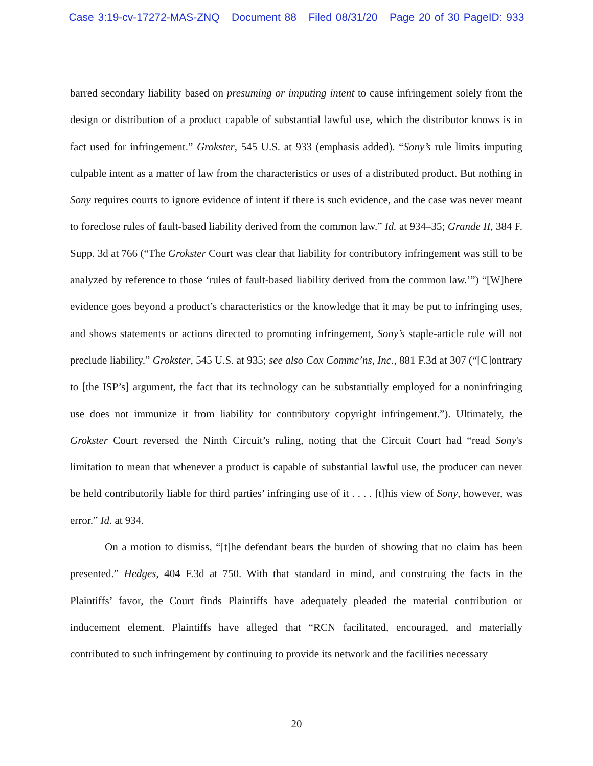Case 3:19-cv-17272-MAS-ZNQ Document 88 Filed 08/31/20 Page 20 of 30 PageID: 933
barred secondary liability based on presuming or imputing intent to cause infringement solely from the design or distribution of a product capable of substantial lawful use, which the distributor knows is in fact used for infringement.” Grokster, 545 U.S. at 933 (emphasis added). “Sony’s rule limits imputing culpable intent as a matter of law from the characteristics or uses of a distributed product. But nothing in Sony requires courts to ignore evidence of intent if there is such evidence, and the case was never meant to foreclose rules of fault-based liability derived from the common law.” Id. at 934–35; Grande II, 384 F. Supp. 3d at 766 (“The Grokster Court was clear that liability for contributory infringement was still to be analyzed by reference to those ‘rules of fault-based liability derived from the common law.’”) “[W]here evidence goes beyond a product’s characteristics or the knowledge that it may be put to infringing uses, and shows statements or actions directed to promoting infringement, Sony’s staple-article rule will not preclude liability.” Grokster, 545 U.S. at 935; see also Cox Commc’ns, Inc., 881 F.3d at 307 (“[C]ontrary to [the ISP’s] argument, the fact that its technology can be substantially employed for a noninfringing use does not immunize it from liability for contributory copyright infringement.”). Ultimately, the Grokster Court reversed the Ninth Circuit’s ruling, noting that the Circuit Court had “read Sony's limitation to mean that whenever a product is capable of substantial lawful use, the producer can never be held contributorily liable for third parties’ infringing use of it . . . . [t]his view of Sony, however, was error.” Id. at 934.
On a motion to dismiss, “[t]he defendant bears the burden of showing that no claim has been presented.” Hedges, 404 F.3d at 750. With that standard in mind, and construing the facts in the Plaintiffs’ favor, the Court finds Plaintiffs have adequately pleaded the material contribution or inducement element. Plaintiffs have alleged that “RCN facilitated, encouraged, and materially contributed to such infringement by continuing to provide its network and the facilities necessary
20